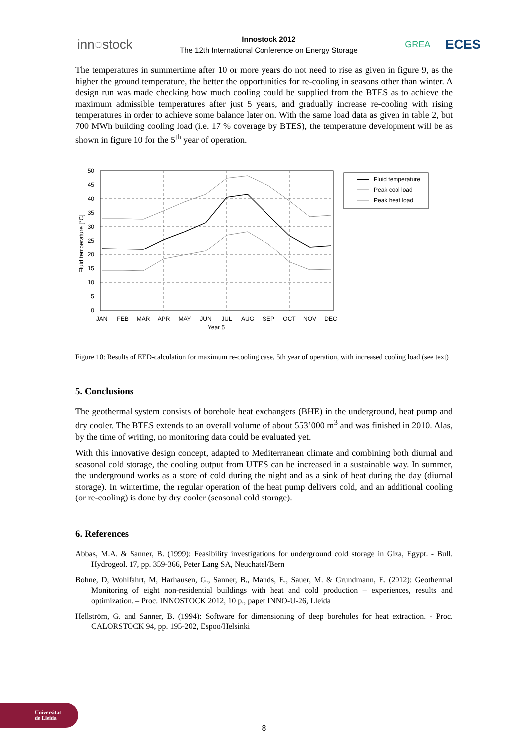inn◌stock
Innostock 2012
The 12th International Conference on Energy Storage
GREA
ECES
The temperatures in summertime after 10 or more years do not need to rise as given in figure 9, as the higher the ground temperature, the better the opportunities for re-cooling in seasons other than winter. A design run was made checking how much cooling could be supplied from the BTES as to achieve the maximum admissible temperatures after just 5 years, and gradually increase re-cooling with rising temperatures in order to achieve some balance later on. With the same load data as given in table 2, but 700 MWh building cooling load (i.e. 17 % coverage by BTES), the temperature development will be as shown in figure 10 for the 5<sup>th</sup> year of operation.
50
45
40
35
30
25
20
15
10
5
0
Fluid temperature [°C]
JAN
FEB
MAR
APR
MAY
JUN
JUL
AUG
SEP
OCT
NOV
DEC
Year 5
Fluid temperature
Peak cool load
Peak heat load
Figure 10: Results of EED-calculation for maximum re-cooling case, 5th year of operation, with increased cooling load (see text)
5. Conclusions
The geothermal system consists of borehole heat exchangers (BHE) in the underground, heat pump and dry cooler. The BTES extends to an overall volume of about 553’000 m<sup>3</sup> and was finished in 2010. Alas, by the time of writing, no monitoring data could be evaluated yet.
With this innovative design concept, adapted to Mediterranean climate and combining both diurnal and seasonal cold storage, the cooling output from UTES can be increased in a sustainable way. In summer, the underground works as a store of cold during the night and as a sink of heat during the day (diurnal storage). In wintertime, the regular operation of the heat pump delivers cold, and an additional cooling (or re-cooling) is done by dry cooler (seasonal cold storage).
6. References
Abbas, M.A. & Sanner, B. (1999): Feasibility investigations for underground cold storage in Giza, Egypt. - Bull. Hydrogeol. 17, pp. 359-366, Peter Lang SA, Neuchatel/Bern
Bohne, D, Wohlfahrt, M, Harhausen, G., Sanner, B., Mands, E., Sauer, M. & Grundmann, E. (2012): Geothermal Monitoring of eight non-residential buildings with heat and cold production – experiences, results and optimization. – Proc. INNOSTOCK 2012, 10 p., paper INNO-U-26, Lleida
Hellström, G. and Sanner, B. (1994): Software for dimensioning of deep boreholes for heat extraction. - Proc. CALORSTOCK 94, pp. 195-202, Espoo/Helsinki
Universitat
de Lleida
8